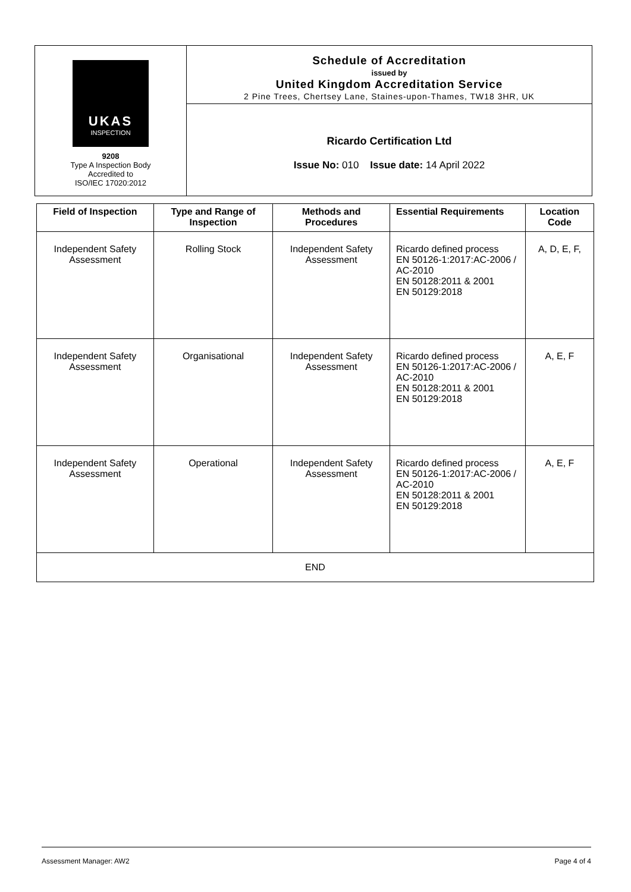UKAS
INSPECTION
9208
Type A Inspection Body
Accredited to
ISO/IEC 17020:2012
Schedule of Accreditation
issued by
United Kingdom Accreditation Service
2 Pine Trees, Chertsey Lane, Staines-upon-Thames, TW18 3HR, UK
Ricardo Certification Ltd
Issue No: 010 Issue date: 14 April 2022
| Field of Inspection | Type and Range of Inspection | Methods and Procedures | Essential Requirements | Location Code |
| --- | --- | --- | --- | --- |
| Independent Safety Assessment | Rolling Stock | Independent Safety Assessment | Ricardo defined process EN 50126-1:2017:AC-2006 / AC-2010 EN 50128:2011 & 2001 EN 50129:2018 | A, D, E, F, |
| Independent Safety Assessment | Organisational | Independent Safety Assessment | Ricardo defined process EN 50126-1:2017:AC-2006 / AC-2010 EN 50128:2011 & 2001 EN 50129:2018 | A, E, F |
| Independent Safety Assessment | Operational | Independent Safety Assessment | Ricardo defined process EN 50126-1:2017:AC-2006 / AC-2010 EN 50128:2011 & 2001 EN 50129:2018 | A, E, F |
| END | | | | |
Assessment Manager: AW2 Page 4 of 4